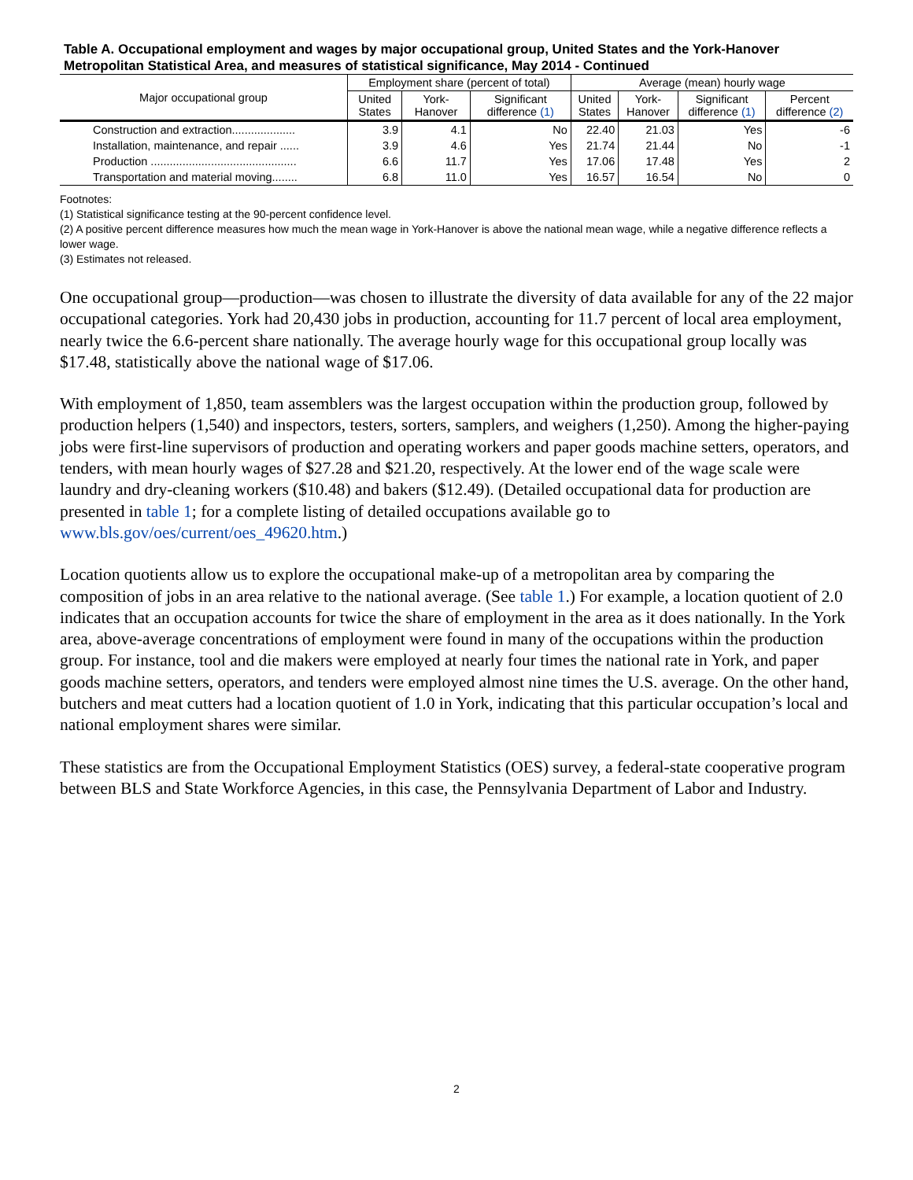Table A. Occupational employment and wages by major occupational group, United States and the York-Hanover Metropolitan Statistical Area, and measures of statistical significance, May 2014 - Continued
| Major occupational group | Employment share (percent of total) | | | Average (mean) hourly wage | | | |
| --- | --- | --- | --- | --- | --- | --- | --- |
| | United States | York- Hanover | Significant difference (1) | United States | York- Hanover | Significant difference (1) | Percent difference (2) |
| Construction and extraction.................... | 3.9 | 4.1 | No | 22.40 | 21.03 | Yes | -6 |
| Installation, maintenance, and repair ...... | 3.9 | 4.6 | Yes | 21.74 | 21.44 | No | -1 |
| Production .............................................. | 6.6 | 11.7 | Yes | 17.06 | 17.48 | Yes | 2 |
| Transportation and material moving........ | 6.8 | 11.0 | Yes | 16.57 | 16.54 | No | 0 |
Footnotes:
(1) Statistical significance testing at the 90-percent confidence level.
(2) A positive percent difference measures how much the mean wage in York-Hanover is above the national mean wage, while a negative difference reflects a lower wage.
(3) Estimates not released.
One occupational group—production—was chosen to illustrate the diversity of data available for any of the 22 major occupational categories. York had 20,430 jobs in production, accounting for 11.7 percent of local area employment, nearly twice the 6.6-percent share nationally. The average hourly wage for this occupational group locally was $17.48, statistically above the national wage of $17.06.
With employment of 1,850, team assemblers was the largest occupation within the production group, followed by production helpers (1,540) and inspectors, testers, sorters, samplers, and weighers (1,250). Among the higher-paying jobs were first-line supervisors of production and operating workers and paper goods machine setters, operators, and tenders, with mean hourly wages of $27.28 and $21.20, respectively. At the lower end of the wage scale were laundry and dry-cleaning workers ($10.48) and bakers ($12.49). (Detailed occupational data for production are presented in table 1; for a complete listing of detailed occupations available go to www.bls.gov/oes/current/oes_49620.htm.)
Location quotients allow us to explore the occupational make-up of a metropolitan area by comparing the composition of jobs in an area relative to the national average. (See table 1.) For example, a location quotient of 2.0 indicates that an occupation accounts for twice the share of employment in the area as it does nationally. In the York area, above-average concentrations of employment were found in many of the occupations within the production group. For instance, tool and die makers were employed at nearly four times the national rate in York, and paper goods machine setters, operators, and tenders were employed almost nine times the U.S. average. On the other hand, butchers and meat cutters had a location quotient of 1.0 in York, indicating that this particular occupation’s local and national employment shares were similar.
These statistics are from the Occupational Employment Statistics (OES) survey, a federal-state cooperative program between BLS and State Workforce Agencies, in this case, the Pennsylvania Department of Labor and Industry.
2